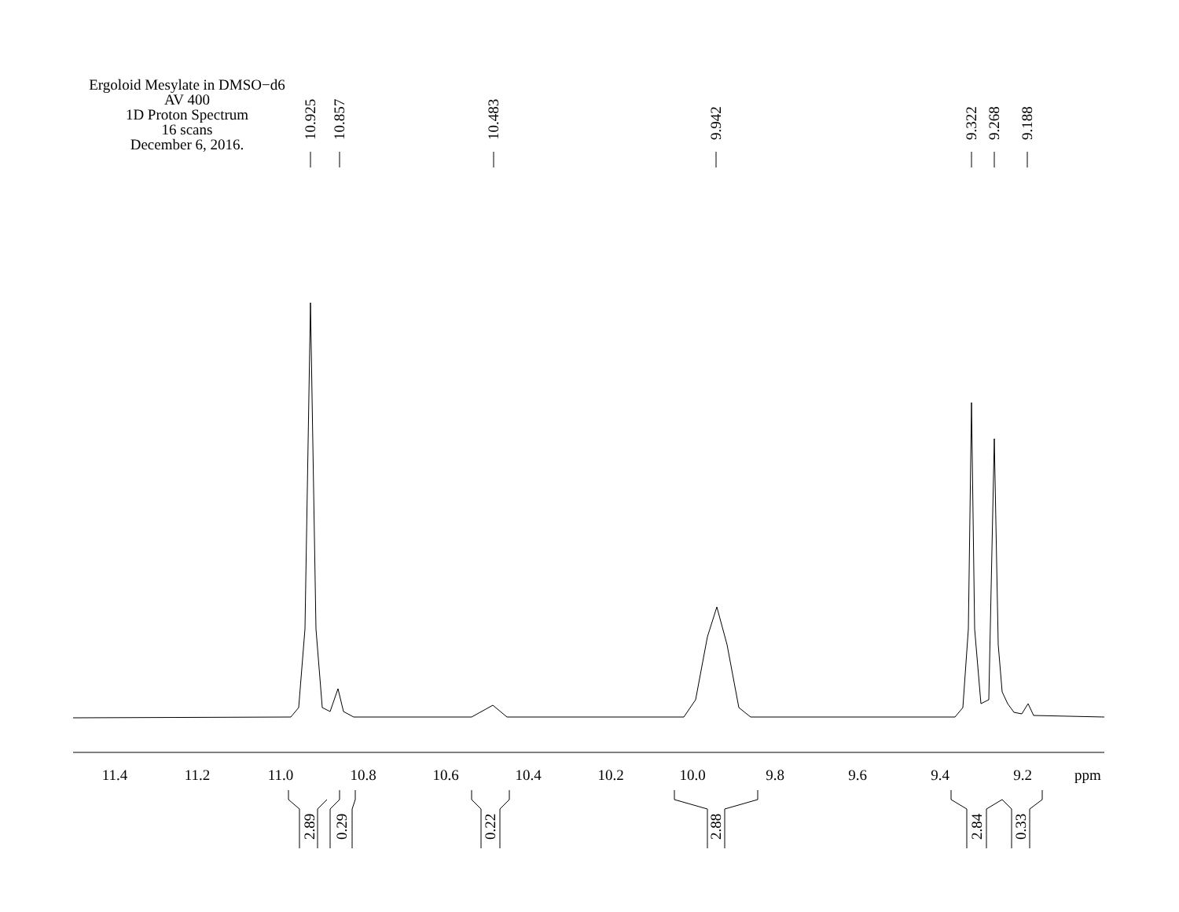Ergoloid Mesylate in DMSO−d6
AV 400
1D Proton Spectrum
16 scans
December 6, 2016.
11.4
11.2
11.0
10.8
10.6
10.4
10.2
10.0
9.8
9.6
9.4
9.2
ppm
10.925
10.857
10.483
9.942
9.322
9.268
9.188
2.89
0.29
0.22
2.88
2.84
0.33